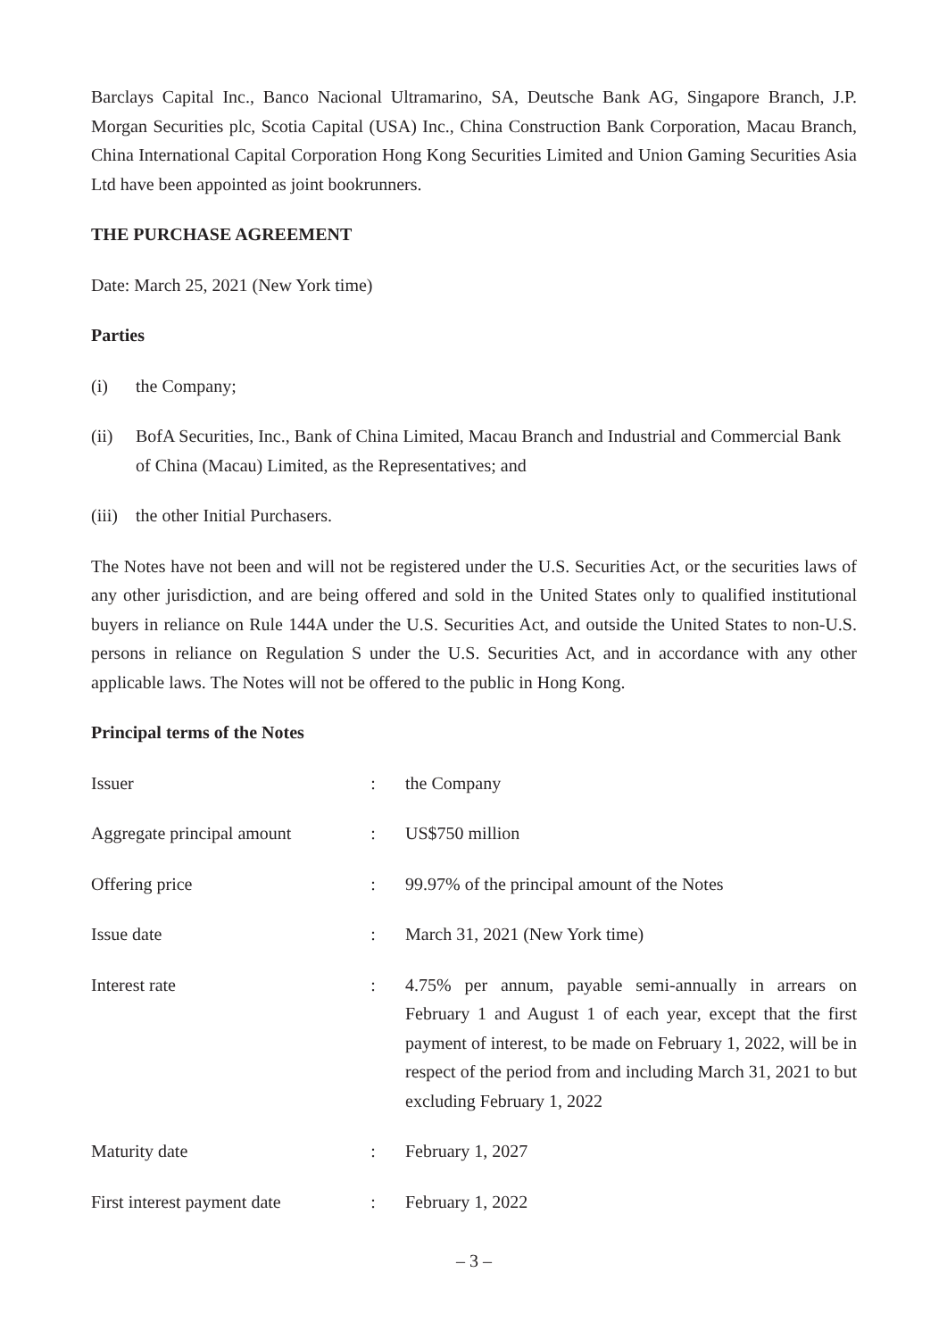Barclays Capital Inc., Banco Nacional Ultramarino, SA, Deutsche Bank AG, Singapore Branch, J.P. Morgan Securities plc, Scotia Capital (USA) Inc., China Construction Bank Corporation, Macau Branch, China International Capital Corporation Hong Kong Securities Limited and Union Gaming Securities Asia Ltd have been appointed as joint bookrunners.
THE PURCHASE AGREEMENT
Date: March 25, 2021 (New York time)
Parties
(i) the Company;
(ii) BofA Securities, Inc., Bank of China Limited, Macau Branch and Industrial and Commercial Bank of China (Macau) Limited, as the Representatives; and
(iii) the other Initial Purchasers.
The Notes have not been and will not be registered under the U.S. Securities Act, or the securities laws of any other jurisdiction, and are being offered and sold in the United States only to qualified institutional buyers in reliance on Rule 144A under the U.S. Securities Act, and outside the United States to non-U.S. persons in reliance on Regulation S under the U.S. Securities Act, and in accordance with any other applicable laws. The Notes will not be offered to the public in Hong Kong.
Principal terms of the Notes
| Issuer | : | the Company |
| Aggregate principal amount | : | US$750 million |
| Offering price | : | 99.97% of the principal amount of the Notes |
| Issue date | : | March 31, 2021 (New York time) |
| Interest rate | : | 4.75% per annum, payable semi-annually in arrears on February 1 and August 1 of each year, except that the first payment of interest, to be made on February 1, 2022, will be in respect of the period from and including March 31, 2021 to but excluding February 1, 2022 |
| Maturity date | : | February 1, 2027 |
| First interest payment date | : | February 1, 2022 |
– 3 –